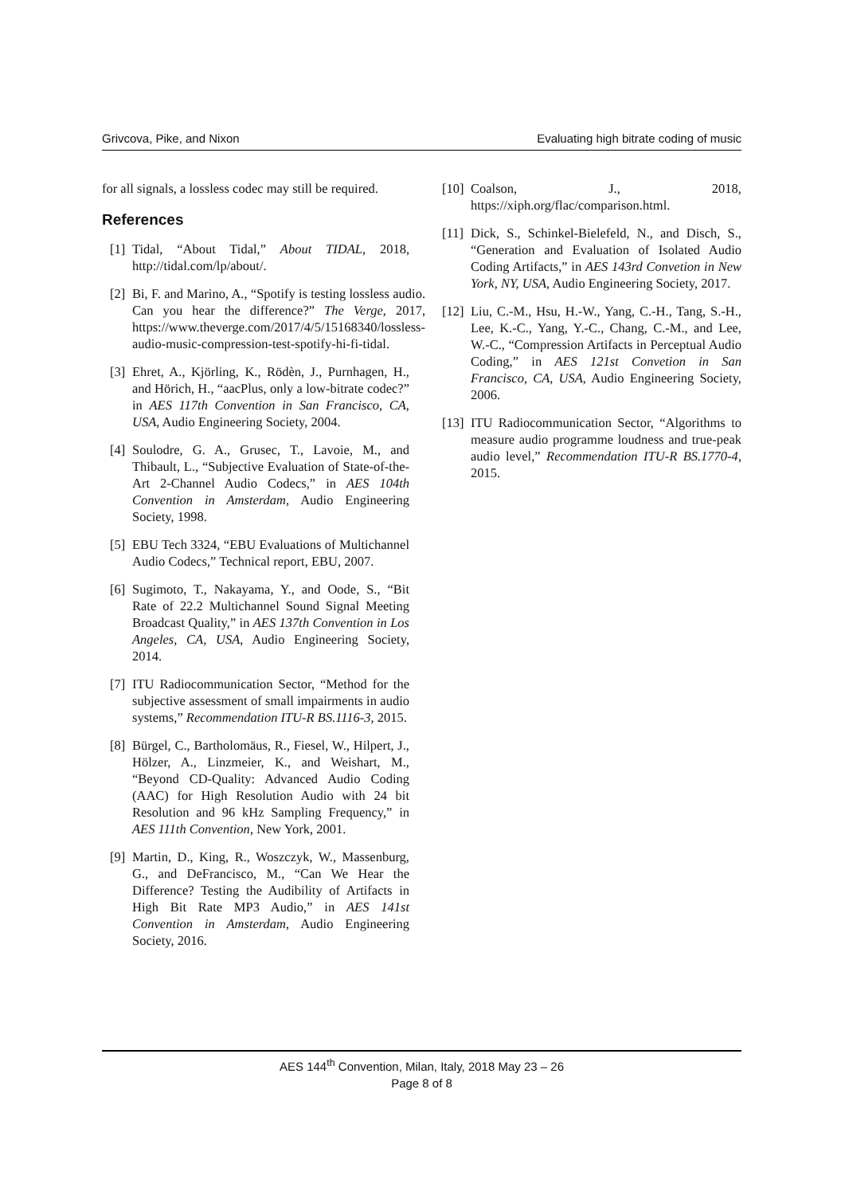Grivcova, Pike, and Nixon Evaluating high bitrate coding of music
for all signals, a lossless codec may still be required.
References
[1] Tidal, “About Tidal,” About TIDAL, 2018, http://tidal.com/lp/about/.
[2] Bi, F. and Marino, A., “Spotify is testing lossless audio. Can you hear the difference?” The Verge, 2017, https://www.theverge.com/2017/4/5/15168340/lossless-audio-music-compression-test-spotify-hi-fi-tidal.
[3] Ehret, A., Kjörling, K., Rödèn, J., Purnhagen, H., and Hörich, H., “aacPlus, only a low-bitrate codec?” in AES 117th Convention in San Francisco, CA, USA, Audio Engineering Society, 2004.
[4] Soulodre, G. A., Grusec, T., Lavoie, M., and Thibault, L., “Subjective Evaluation of State-of-the-Art 2-Channel Audio Codecs,” in AES 104th Convention in Amsterdam, Audio Engineering Society, 1998.
[5] EBU Tech 3324, “EBU Evaluations of Multichannel Audio Codecs,” Technical report, EBU, 2007.
[6] Sugimoto, T., Nakayama, Y., and Oode, S., “Bit Rate of 22.2 Multichannel Sound Signal Meeting Broadcast Quality,” in AES 137th Convention in Los Angeles, CA, USA, Audio Engineering Society, 2014.
[7] ITU Radiocommunication Sector, “Method for the subjective assessment of small impairments in audio systems,” Recommendation ITU-R BS.1116-3, 2015.
[8] Bürgel, C., Bartholomäus, R., Fiesel, W., Hilpert, J., Hölzer, A., Linzmeier, K., and Weishart, M., “Beyond CD-Quality: Advanced Audio Coding (AAC) for High Resolution Audio with 24 bit Resolution and 96 kHz Sampling Frequency,” in AES 111th Convention, New York, 2001.
[9] Martin, D., King, R., Woszczyk, W., Massenburg, G., and DeFrancisco, M., “Can We Hear the Difference? Testing the Audibility of Artifacts in High Bit Rate MP3 Audio,” in AES 141st Convention in Amsterdam, Audio Engineering Society, 2016.
[10] Coalson, J., 2018, https://xiph.org/flac/comparison.html.
[11] Dick, S., Schinkel-Bielefeld, N., and Disch, S., “Generation and Evaluation of Isolated Audio Coding Artifacts,” in AES 143rd Convetion in New York, NY, USA, Audio Engineering Society, 2017.
[12] Liu, C.-M., Hsu, H.-W., Yang, C.-H., Tang, S.-H., Lee, K.-C., Yang, Y.-C., Chang, C.-M., and Lee, W.-C., “Compression Artifacts in Perceptual Audio Coding,” in AES 121st Convetion in San Francisco, CA, USA, Audio Engineering Society, 2006.
[13] ITU Radiocommunication Sector, “Algorithms to measure audio programme loudness and true-peak audio level,” Recommendation ITU-R BS.1770-4, 2015.
AES 144<sup>th</sup> Convention, Milan, Italy, 2018 May 23 – 26
Page 8 of 8